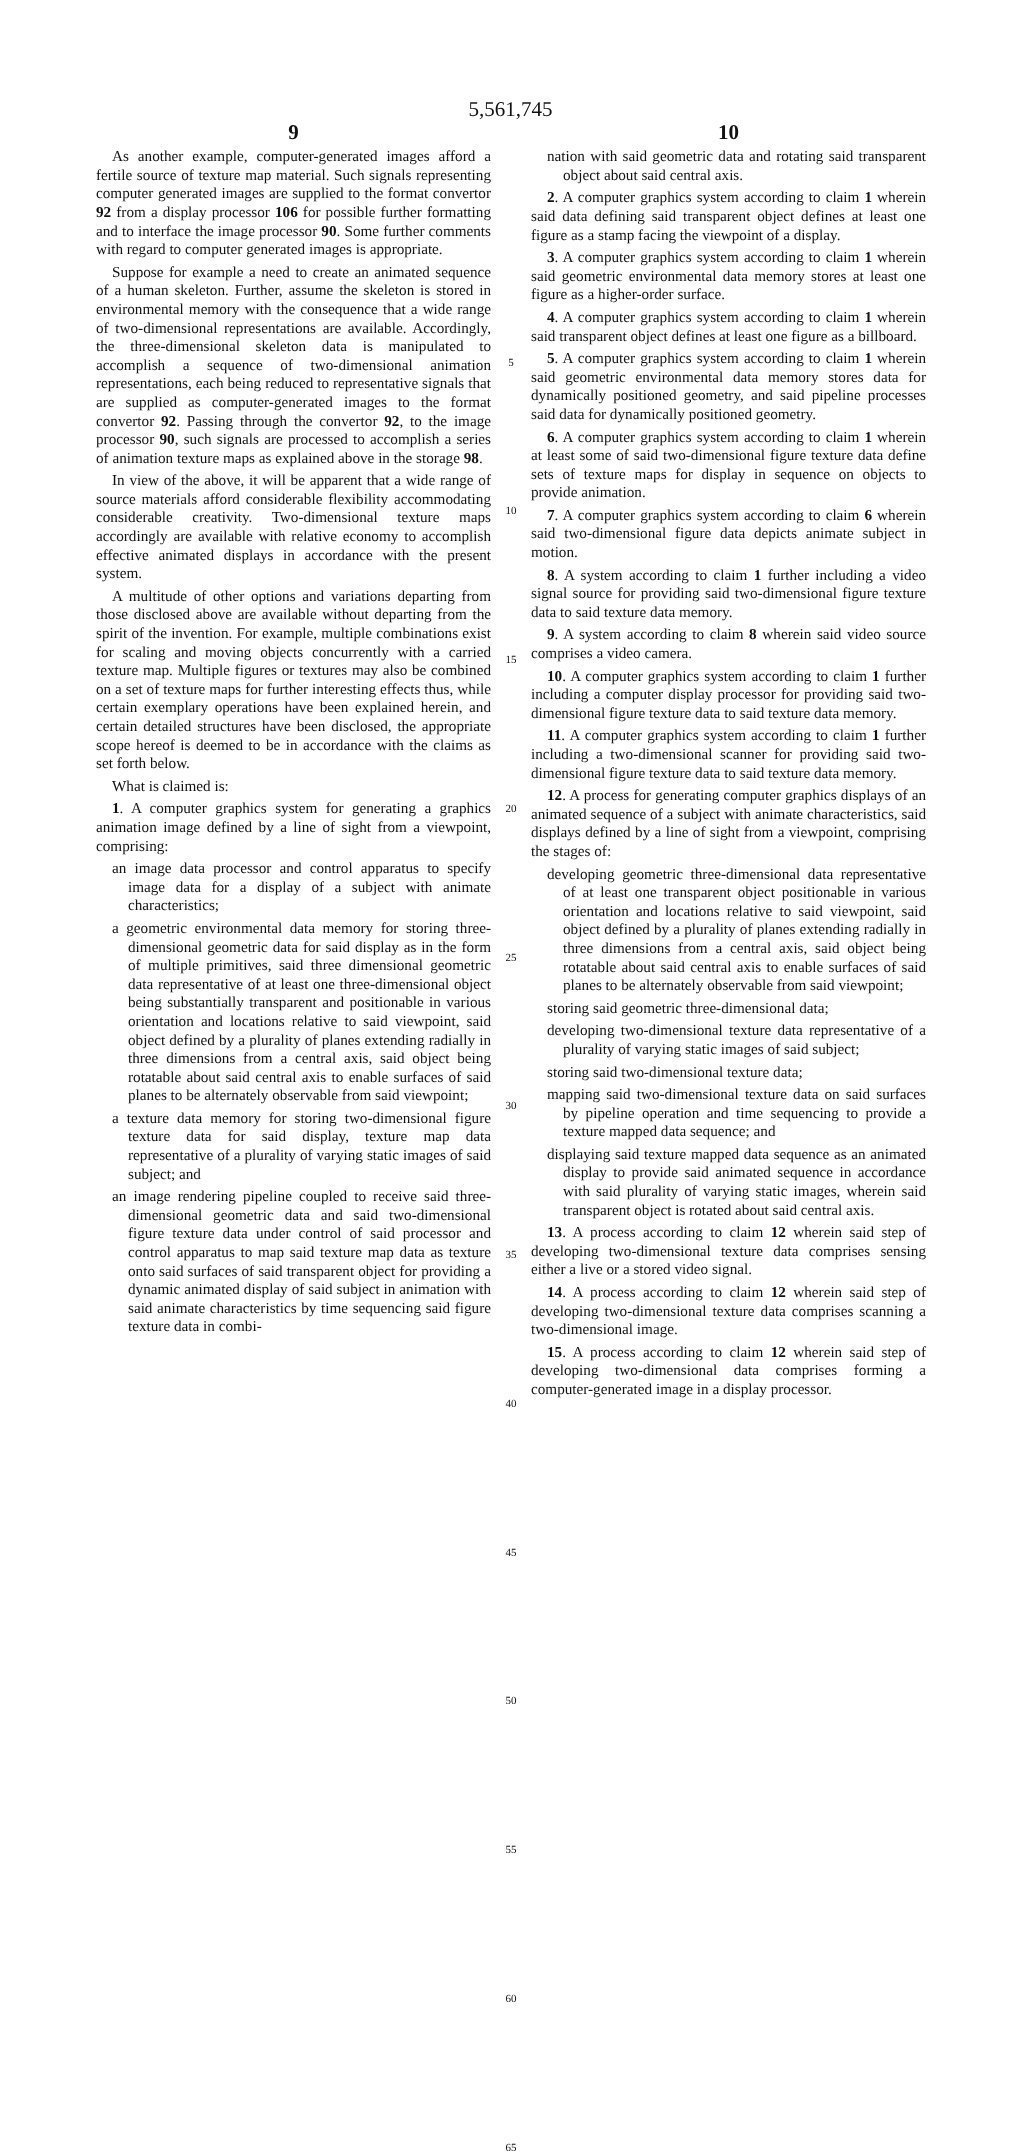5,561,745
9
As another example, computer-generated images afford a fertile source of texture map material. Such signals representing computer generated images are supplied to the format convertor 92 from a display processor 106 for possible further formatting and to interface the image processor 90. Some further comments with regard to computer generated images is appropriate.
Suppose for example a need to create an animated sequence of a human skeleton. Further, assume the skeleton is stored in environmental memory with the consequence that a wide range of two-dimensional representations are available. Accordingly, the three-dimensional skeleton data is manipulated to accomplish a sequence of two-dimensional animation representations, each being reduced to representative signals that are supplied as computer-generated images to the format convertor 92. Passing through the convertor 92, to the image processor 90, such signals are processed to accomplish a series of animation texture maps as explained above in the storage 98.
In view of the above, it will be apparent that a wide range of source materials afford considerable flexibility accommodating considerable creativity. Two-dimensional texture maps accordingly are available with relative economy to accomplish effective animated displays in accordance with the present system.
A multitude of other options and variations departing from those disclosed above are available without departing from the spirit of the invention. For example, multiple combinations exist for scaling and moving objects concurrently with a carried texture map. Multiple figures or textures may also be combined on a set of texture maps for further interesting effects thus, while certain exemplary operations have been explained herein, and certain detailed structures have been disclosed, the appropriate scope hereof is deemed to be in accordance with the claims as set forth below.
What is claimed is:
1. A computer graphics system for generating a graphics animation image defined by a line of sight from a viewpoint, comprising:
an image data processor and control apparatus to specify image data for a display of a subject with animate characteristics;
a geometric environmental data memory for storing three-dimensional geometric data for said display as in the form of multiple primitives, said three dimensional geometric data representative of at least one three-dimensional object being substantially transparent and positionable in various orientation and locations relative to said viewpoint, said object defined by a plurality of planes extending radially in three dimensions from a central axis, said object being rotatable about said central axis to enable surfaces of said planes to be alternately observable from said viewpoint;
a texture data memory for storing two-dimensional figure texture data for said display, texture map data representative of a plurality of varying static images of said subject; and
an image rendering pipeline coupled to receive said three-dimensional geometric data and said two-dimensional figure texture data under control of said processor and control apparatus to map said texture map data as texture onto said surfaces of said transparent object for providing a dynamic animated display of said subject in animation with said animate characteristics by time sequencing said figure texture data in combi-
5
10
15
20
25
30
35
40
45
50
55
60
65
10
nation with said geometric data and rotating said transparent object about said central axis.
2. A computer graphics system according to claim 1 wherein said data defining said transparent object defines at least one figure as a stamp facing the viewpoint of a display.
3. A computer graphics system according to claim 1 wherein said geometric environmental data memory stores at least one figure as a higher-order surface.
4. A computer graphics system according to claim 1 wherein said transparent object defines at least one figure as a billboard.
5. A computer graphics system according to claim 1 wherein said geometric environmental data memory stores data for dynamically positioned geometry, and said pipeline processes said data for dynamically positioned geometry.
6. A computer graphics system according to claim 1 wherein at least some of said two-dimensional figure texture data define sets of texture maps for display in sequence on objects to provide animation.
7. A computer graphics system according to claim 6 wherein said two-dimensional figure data depicts animate subject in motion.
8. A system according to claim 1 further including a video signal source for providing said two-dimensional figure texture data to said texture data memory.
9. A system according to claim 8 wherein said video source comprises a video camera.
10. A computer graphics system according to claim 1 further including a computer display processor for providing said two-dimensional figure texture data to said texture data memory.
11. A computer graphics system according to claim 1 further including a two-dimensional scanner for providing said two-dimensional figure texture data to said texture data memory.
12. A process for generating computer graphics displays of an animated sequence of a subject with animate characteristics, said displays defined by a line of sight from a viewpoint, comprising the stages of:
developing geometric three-dimensional data representative of at least one transparent object positionable in various orientation and locations relative to said viewpoint, said object defined by a plurality of planes extending radially in three dimensions from a central axis, said object being rotatable about said central axis to enable surfaces of said planes to be alternately observable from said viewpoint;
storing said geometric three-dimensional data;
developing two-dimensional texture data representative of a plurality of varying static images of said subject;
storing said two-dimensional texture data;
mapping said two-dimensional texture data on said surfaces by pipeline operation and time sequencing to provide a texture mapped data sequence; and
displaying said texture mapped data sequence as an animated display to provide said animated sequence in accordance with said plurality of varying static images, wherein said transparent object is rotated about said central axis.
13. A process according to claim 12 wherein said step of developing two-dimensional texture data comprises sensing either a live or a stored video signal.
14. A process according to claim 12 wherein said step of developing two-dimensional texture data comprises scanning a two-dimensional image.
15. A process according to claim 12 wherein said step of developing two-dimensional data comprises forming a computer-generated image in a display processor.